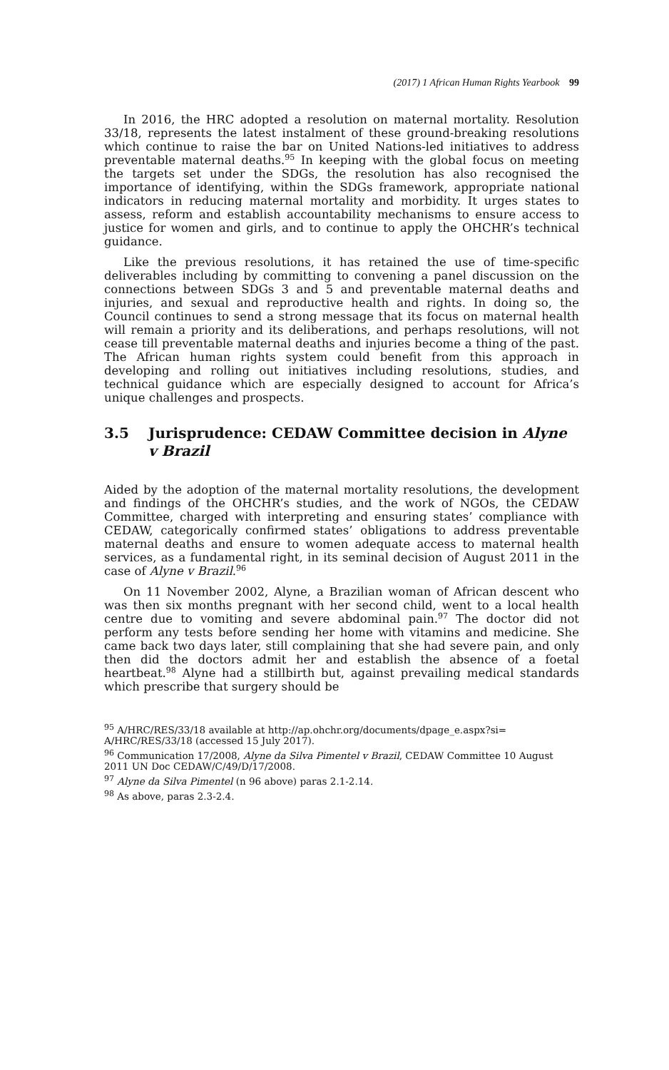(2017) 1 African Human Rights Yearbook 99
In 2016, the HRC adopted a resolution on maternal mortality. Resolution 33/18, represents the latest instalment of these ground-breaking resolutions which continue to raise the bar on United Nations-led initiatives to address preventable maternal deaths.<sup>95</sup> In keeping with the global focus on meeting the targets set under the SDGs, the resolution has also recognised the importance of identifying, within the SDGs framework, appropriate national indicators in reducing maternal mortality and morbidity. It urges states to assess, reform and establish accountability mechanisms to ensure access to justice for women and girls, and to continue to apply the OHCHR’s technical guidance.
Like the previous resolutions, it has retained the use of time-specific deliverables including by committing to convening a panel discussion on the connections between SDGs 3 and 5 and preventable maternal deaths and injuries, and sexual and reproductive health and rights. In doing so, the Council continues to send a strong message that its focus on maternal health will remain a priority and its deliberations, and perhaps resolutions, will not cease till preventable maternal deaths and injuries become a thing of the past. The African human rights system could benefit from this approach in developing and rolling out initiatives including resolutions, studies, and technical guidance which are especially designed to account for Africa’s unique challenges and prospects.
3.5 Jurisprudence: CEDAW Committee decision in Alyne v Brazil
Aided by the adoption of the maternal mortality resolutions, the development and findings of the OHCHR’s studies, and the work of NGOs, the CEDAW Committee, charged with interpreting and ensuring states’ compliance with CEDAW, categorically confirmed states’ obligations to address preventable maternal deaths and ensure to women adequate access to maternal health services, as a fundamental right, in its seminal decision of August 2011 in the case of Alyne v Brazil.<sup>96</sup>
On 11 November 2002, Alyne, a Brazilian woman of African descent who was then six months pregnant with her second child, went to a local health centre due to vomiting and severe abdominal pain.<sup>97</sup> The doctor did not perform any tests before sending her home with vitamins and medicine. She came back two days later, still complaining that she had severe pain, and only then did the doctors admit her and establish the absence of a foetal heartbeat.<sup>98</sup> Alyne had a stillbirth but, against prevailing medical standards which prescribe that surgery should be
<sup>95</sup> A/HRC/RES/33/18 available at http://ap.ohchr.org/documents/dpage_e.aspx?si= A/HRC/RES/33/18 (accessed 15 July 2017).
<sup>96</sup> Communication 17/2008, Alyne da Silva Pimentel v Brazil, CEDAW Committee 10 August 2011 UN Doc CEDAW/C/49/D/17/2008.
<sup>97</sup> Alyne da Silva Pimentel (n 96 above) paras 2.1-2.14.
<sup>98</sup> As above, paras 2.3-2.4.